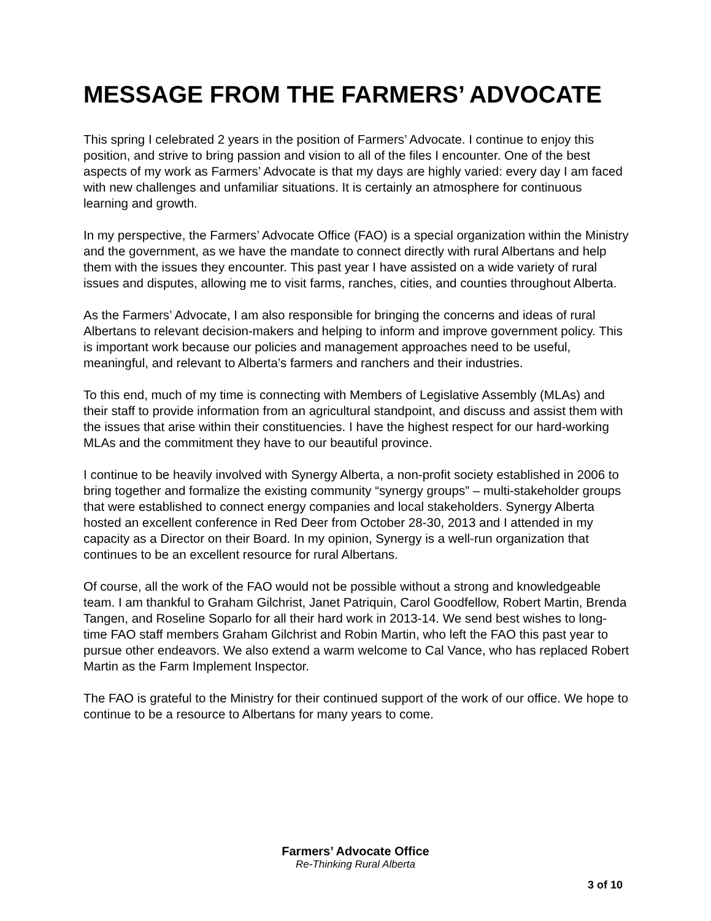MESSAGE FROM THE FARMERS’ ADVOCATE
This spring I celebrated 2 years in the position of Farmers’ Advocate. I continue to enjoy this position, and strive to bring passion and vision to all of the files I encounter. One of the best aspects of my work as Farmers’ Advocate is that my days are highly varied: every day I am faced with new challenges and unfamiliar situations. It is certainly an atmosphere for continuous learning and growth.
In my perspective, the Farmers’ Advocate Office (FAO) is a special organization within the Ministry and the government, as we have the mandate to connect directly with rural Albertans and help them with the issues they encounter. This past year I have assisted on a wide variety of rural issues and disputes, allowing me to visit farms, ranches, cities, and counties throughout Alberta.
As the Farmers’ Advocate, I am also responsible for bringing the concerns and ideas of rural Albertans to relevant decision-makers and helping to inform and improve government policy. This is important work because our policies and management approaches need to be useful, meaningful, and relevant to Alberta’s farmers and ranchers and their industries.
To this end, much of my time is connecting with Members of Legislative Assembly (MLAs) and their staff to provide information from an agricultural standpoint, and discuss and assist them with the issues that arise within their constituencies. I have the highest respect for our hard-working MLAs and the commitment they have to our beautiful province.
I continue to be heavily involved with Synergy Alberta, a non-profit society established in 2006 to bring together and formalize the existing community “synergy groups” – multi-stakeholder groups that were established to connect energy companies and local stakeholders. Synergy Alberta hosted an excellent conference in Red Deer from October 28-30, 2013 and I attended in my capacity as a Director on their Board. In my opinion, Synergy is a well-run organization that continues to be an excellent resource for rural Albertans.
Of course, all the work of the FAO would not be possible without a strong and knowledgeable team. I am thankful to Graham Gilchrist, Janet Patriquin, Carol Goodfellow, Robert Martin, Brenda Tangen, and Roseline Soparlo for all their hard work in 2013-14. We send best wishes to long-time FAO staff members Graham Gilchrist and Robin Martin, who left the FAO this past year to pursue other endeavors. We also extend a warm welcome to Cal Vance, who has replaced Robert Martin as the Farm Implement Inspector.
The FAO is grateful to the Ministry for their continued support of the work of our office. We hope to continue to be a resource to Albertans for many years to come.
Farmers’ Advocate Office
Re-Thinking Rural Alberta
3 of 10